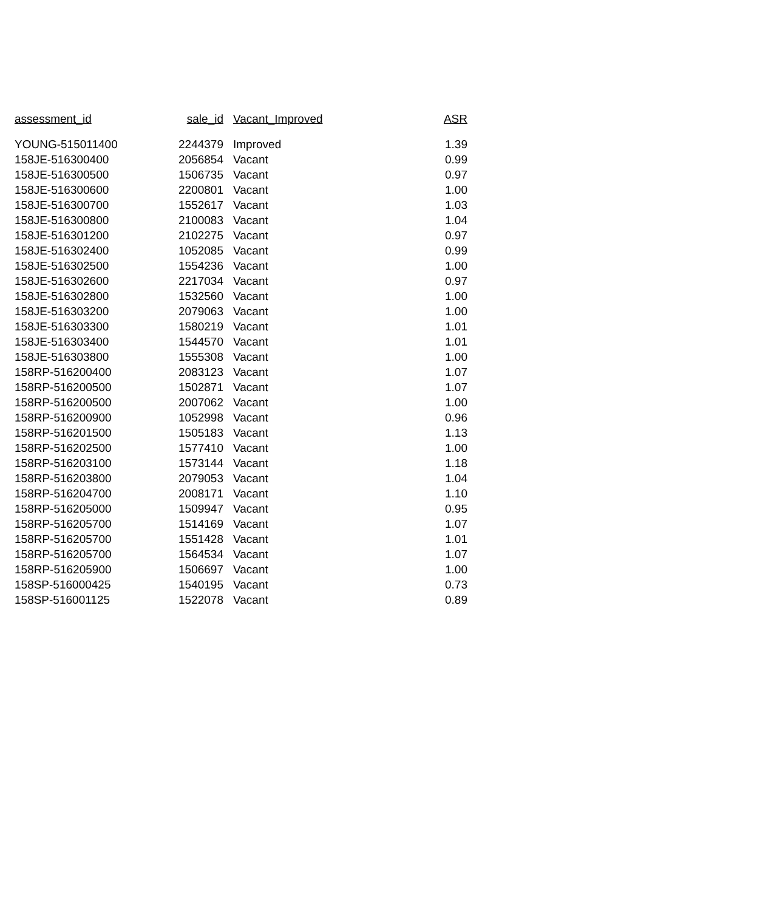| assessment_id | sale_id | Vacant_Improved | ASR |
| --- | --- | --- | --- |
| YOUNG-515011400 | 2244379 | Improved | 1.39 |
| 158JE-516300400 | 2056854 | Vacant | 0.99 |
| 158JE-516300500 | 1506735 | Vacant | 0.97 |
| 158JE-516300600 | 2200801 | Vacant | 1.00 |
| 158JE-516300700 | 1552617 | Vacant | 1.03 |
| 158JE-516300800 | 2100083 | Vacant | 1.04 |
| 158JE-516301200 | 2102275 | Vacant | 0.97 |
| 158JE-516302400 | 1052085 | Vacant | 0.99 |
| 158JE-516302500 | 1554236 | Vacant | 1.00 |
| 158JE-516302600 | 2217034 | Vacant | 0.97 |
| 158JE-516302800 | 1532560 | Vacant | 1.00 |
| 158JE-516303200 | 2079063 | Vacant | 1.00 |
| 158JE-516303300 | 1580219 | Vacant | 1.01 |
| 158JE-516303400 | 1544570 | Vacant | 1.01 |
| 158JE-516303800 | 1555308 | Vacant | 1.00 |
| 158RP-516200400 | 2083123 | Vacant | 1.07 |
| 158RP-516200500 | 1502871 | Vacant | 1.07 |
| 158RP-516200500 | 2007062 | Vacant | 1.00 |
| 158RP-516200900 | 1052998 | Vacant | 0.96 |
| 158RP-516201500 | 1505183 | Vacant | 1.13 |
| 158RP-516202500 | 1577410 | Vacant | 1.00 |
| 158RP-516203100 | 1573144 | Vacant | 1.18 |
| 158RP-516203800 | 2079053 | Vacant | 1.04 |
| 158RP-516204700 | 2008171 | Vacant | 1.10 |
| 158RP-516205000 | 1509947 | Vacant | 0.95 |
| 158RP-516205700 | 1514169 | Vacant | 1.07 |
| 158RP-516205700 | 1551428 | Vacant | 1.01 |
| 158RP-516205700 | 1564534 | Vacant | 1.07 |
| 158RP-516205900 | 1506697 | Vacant | 1.00 |
| 158SP-516000425 | 1540195 | Vacant | 0.73 |
| 158SP-516001125 | 1522078 | Vacant | 0.89 |